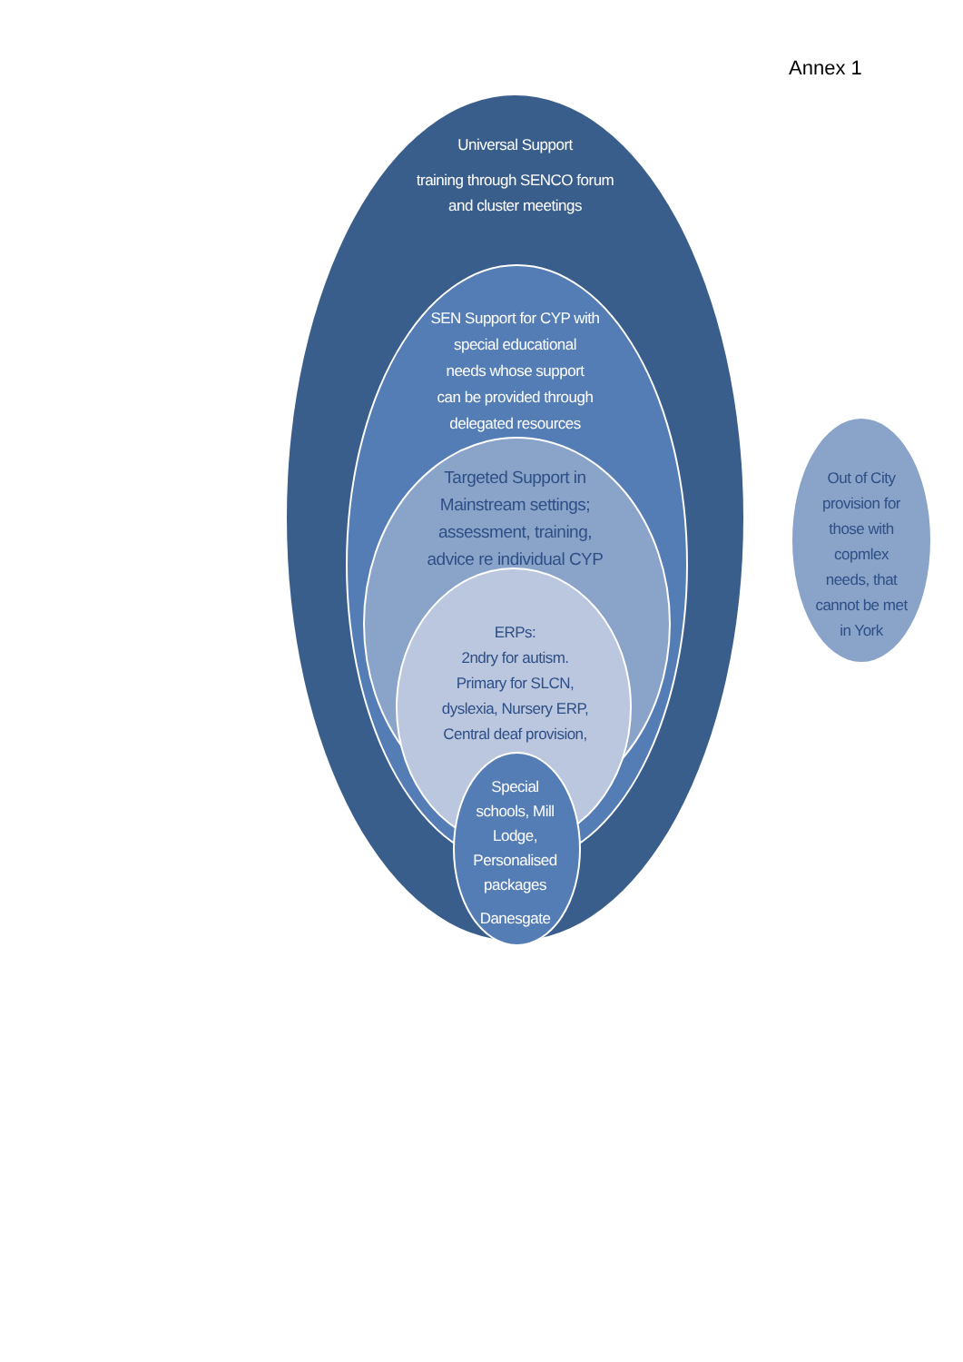Annex 1
Universal Support
training through SENCO forum
and cluster meetings
SEN Support for CYP with
special educational
needs whose support
can be provided through
delegated resources
Targeted Support in
Mainstream settings;
assessment, training,
advice re individual CYP
ERPs:
2ndry for autism.
Primary for SLCN,
dyslexia, Nursery ERP,
Central deaf provision,
Special
schools, Mill
Lodge,
Personalised
packages
Danesgate
Out of City
provision for
those with
copmlex
needs, that
cannot be met
in York